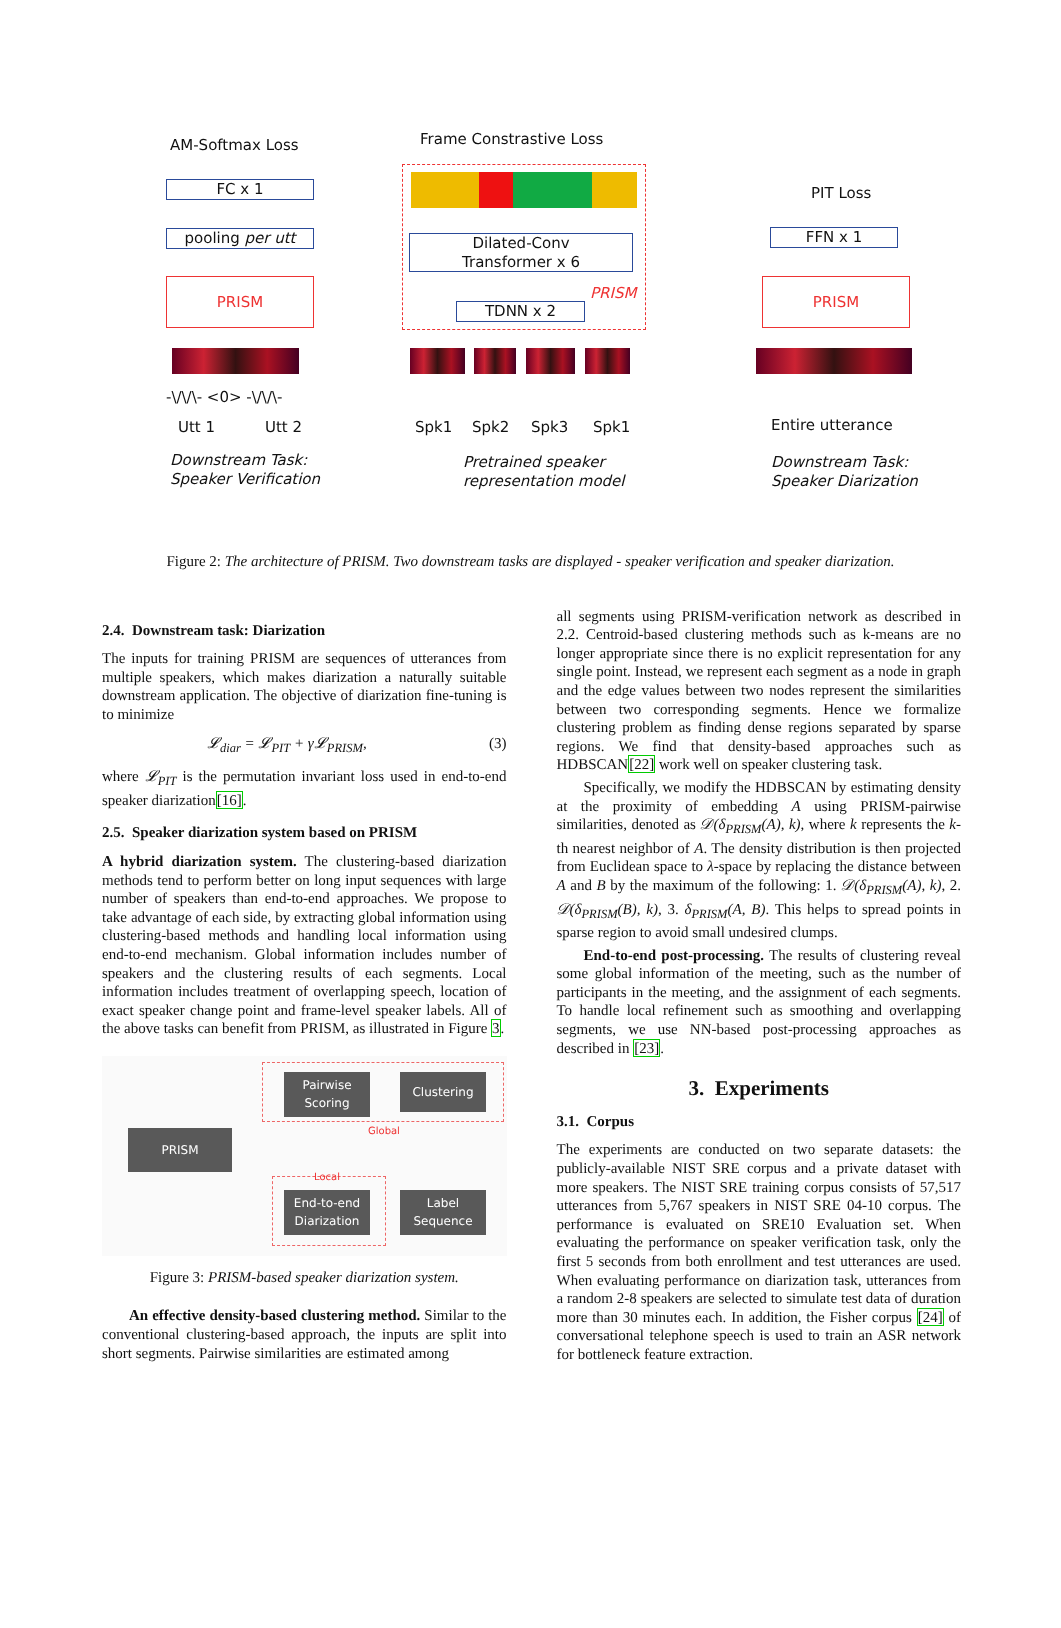AM-Softmax Loss
FC x 1
pooling per utt
PRISM
-\/\/\- <0> -\/\/\-
Utt 1 Utt 2
Downstream Task:
Speaker Verification
Frame Constrastive Loss
Dilated-Conv
Transformer x 6
PRISM
TDNN x 2
Spk1 Spk2 Spk3 Spk1
Pretrained speaker
representation model
PIT Loss
FFN x 1
PRISM
Entire utterance
Downstream Task:
Speaker Diarization
Figure 2: The architecture of PRISM. Two downstream tasks are displayed - speaker verification and speaker diarization.
2.4. Downstream task: Diarization
The inputs for training PRISM are sequences of utterances from multiple speakers, which makes diarization a naturally suitable downstream application. The objective of diarization fine-tuning is to minimize
𝓛<sub>diar</sub> = 𝓛<sub>PIT</sub> + γ𝓛<sub>PRISM</sub>, (3)
where 𝓛<sub>PIT</sub> is the permutation invariant loss used in end-to-end speaker diarization[16].
2.5. Speaker diarization system based on PRISM
A hybrid diarization system. The clustering-based diarization methods tend to perform better on long input sequences with large number of speakers than end-to-end approaches. We propose to take advantage of each side, by extracting global information using clustering-based methods and handling local information using end-to-end mechanism. Global information includes number of speakers and the clustering results of each segments. Local information includes treatment of overlapping speech, location of exact speaker change point and frame-level speaker labels. All of the above tasks can benefit from PRISM, as illustrated in Figure 3.
Pairwise
Scoring
Clustering
Global
PRISM
Local
End-to-end
Diarization
Label
Sequence
Figure 3: PRISM-based speaker diarization system.
An effective density-based clustering method. Similar to the conventional clustering-based approach, the inputs are split into short segments. Pairwise similarities are estimated among
all segments using PRISM-verification network as described in 2.2. Centroid-based clustering methods such as k-means are no longer appropriate since there is no explicit representation for any single point. Instead, we represent each segment as a node in graph and the edge values between two nodes represent the similarities between two corresponding segments. Hence we formalize clustering problem as finding dense regions separated by sparse regions. We find that density-based approaches such as HDBSCAN[22] work well on speaker clustering task.
Specifically, we modify the HDBSCAN by estimating density at the proximity of embedding A using PRISM-pairwise similarities, denoted as 𝒟(δ<sub>PRISM</sub>(A), k), where k represents the k-th nearest neighbor of A. The density distribution is then projected from Euclidean space to λ-space by replacing the distance between A and B by the maximum of the following: 1. 𝒟(δ<sub>PRISM</sub>(A), k), 2. 𝒟(δ<sub>PRISM</sub>(B), k), 3. δ<sub>PRISM</sub>(A, B). This helps to spread points in sparse region to avoid small undesired clumps.
End-to-end post-processing. The results of clustering reveal some global information of the meeting, such as the number of participants in the meeting, and the assignment of each segments. To handle local refinement such as smoothing and overlapping segments, we use NN-based post-processing approaches as described in [23].
3. Experiments
3.1. Corpus
The experiments are conducted on two separate datasets: the publicly-available NIST SRE corpus and a private dataset with more speakers. The NIST SRE training corpus consists of 57,517 utterances from 5,767 speakers in NIST SRE 04-10 corpus. The performance is evaluated on SRE10 Evaluation set. When evaluating the performance on speaker verification task, only the first 5 seconds from both enrollment and test utterances are used. When evaluating performance on diarization task, utterances from a random 2-8 speakers are selected to simulate test data of duration more than 30 minutes each. In addition, the Fisher corpus [24] of conversational telephone speech is used to train an ASR network for bottleneck feature extraction.